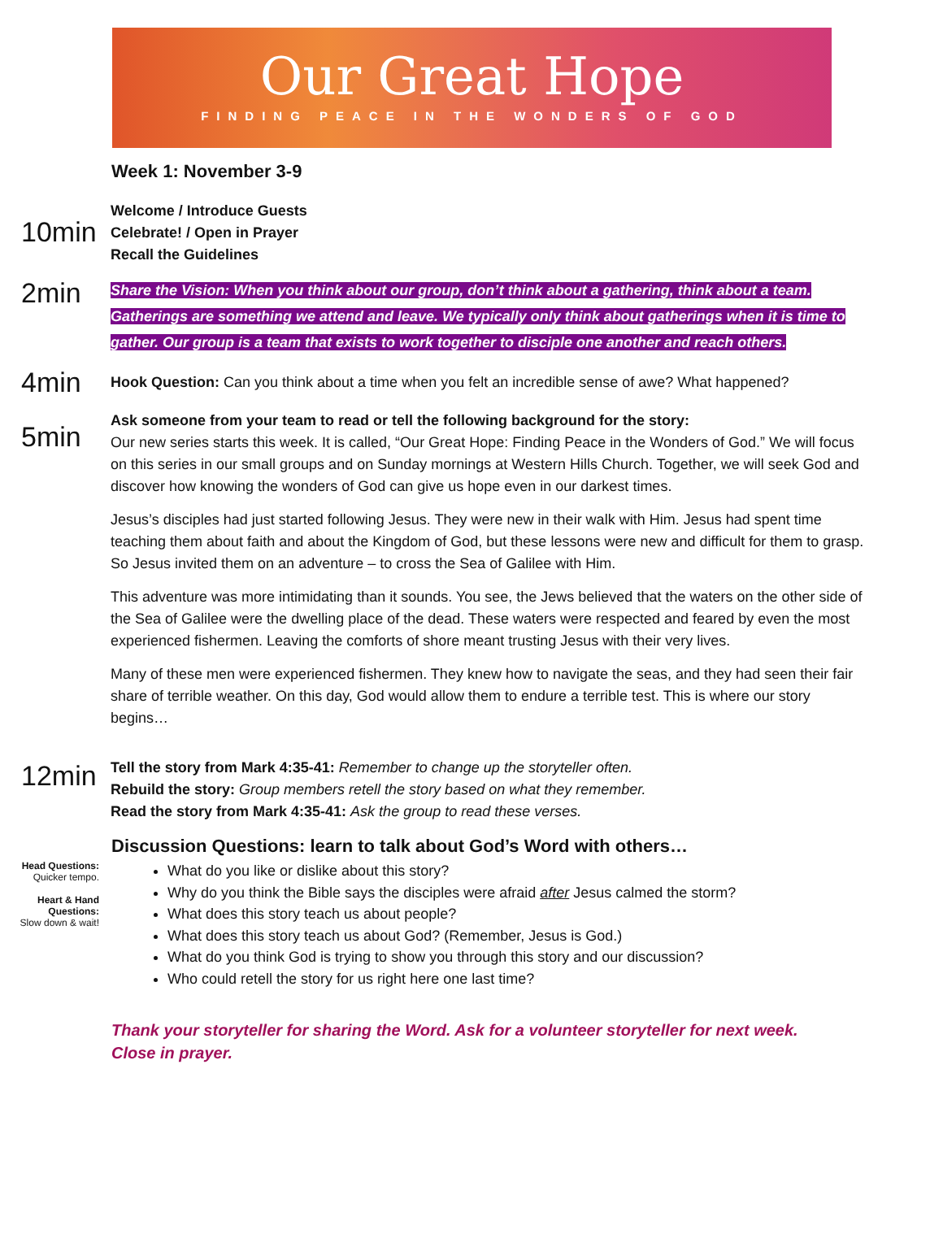Our Great Hope
FINDING PEACE IN THE WONDERS OF GOD
Week 1: November 3-9
10min
Welcome / Introduce Guests
Celebrate! / Open in Prayer
Recall the Guidelines
2min
Share the Vision: When you think about our group, don’t think about a gathering, think about a team. Gatherings are something we attend and leave. We typically only think about gatherings when it is time to gather. Our group is a team that exists to work together to disciple one another and reach others.
4min
Hook Question: Can you think about a time when you felt an incredible sense of awe? What happened?
5min
Ask someone from your team to read or tell the following background for the story:
Our new series starts this week. It is called, “Our Great Hope: Finding Peace in the Wonders of God.” We will focus on this series in our small groups and on Sunday mornings at Western Hills Church. Together, we will seek God and discover how knowing the wonders of God can give us hope even in our darkest times.
Jesus’s disciples had just started following Jesus. They were new in their walk with Him. Jesus had spent time teaching them about faith and about the Kingdom of God, but these lessons were new and difficult for them to grasp. So Jesus invited them on an adventure – to cross the Sea of Galilee with Him.
This adventure was more intimidating than it sounds. You see, the Jews believed that the waters on the other side of the Sea of Galilee were the dwelling place of the dead. These waters were respected and feared by even the most experienced fishermen. Leaving the comforts of shore meant trusting Jesus with their very lives.
Many of these men were experienced fishermen. They knew how to navigate the seas, and they had seen their fair share of terrible weather. On this day, God would allow them to endure a terrible test. This is where our story begins…
12min
Tell the story from Mark 4:35-41: Remember to change up the storyteller often.
Rebuild the story: Group members retell the story based on what they remember.
Read the story from Mark 4:35-41: Ask the group to read these verses.
Discussion Questions: learn to talk about God’s Word with others…
Head Questions:
Quicker tempo.
Heart & Hand Questions:
Slow down & wait!
What do you like or dislike about this story?
Why do you think the Bible says the disciples were afraid after Jesus calmed the storm?
What does this story teach us about people?
What does this story teach us about God? (Remember, Jesus is God.)
What do you think God is trying to show you through this story and our discussion?
Who could retell the story for us right here one last time?
Thank your storyteller for sharing the Word. Ask for a volunteer storyteller for next week.
Close in prayer.